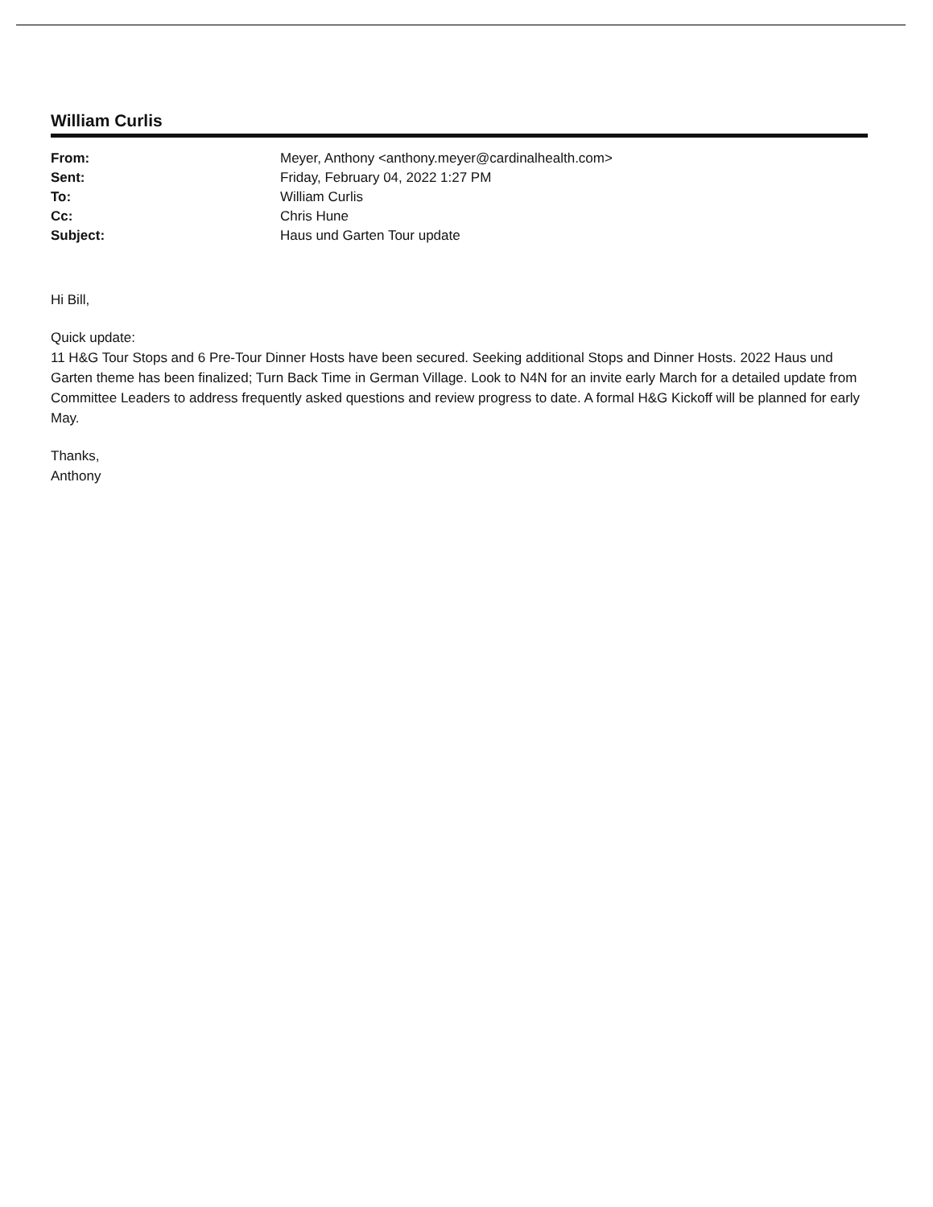William Curlis
| From: | Meyer, Anthony <anthony.meyer@cardinalhealth.com> |
| Sent: | Friday, February 04, 2022 1:27 PM |
| To: | William Curlis |
| Cc: | Chris Hune |
| Subject: | Haus und Garten Tour update |
Hi Bill,
Quick update:
11 H&G Tour Stops and 6 Pre-Tour Dinner Hosts have been secured. Seeking additional Stops and Dinner Hosts. 2022 Haus und Garten theme has been finalized; Turn Back Time in German Village. Look to N4N for an invite early March for a detailed update from Committee Leaders to address frequently asked questions and review progress to date. A formal H&G Kickoff will be planned for early May.
Thanks,
Anthony